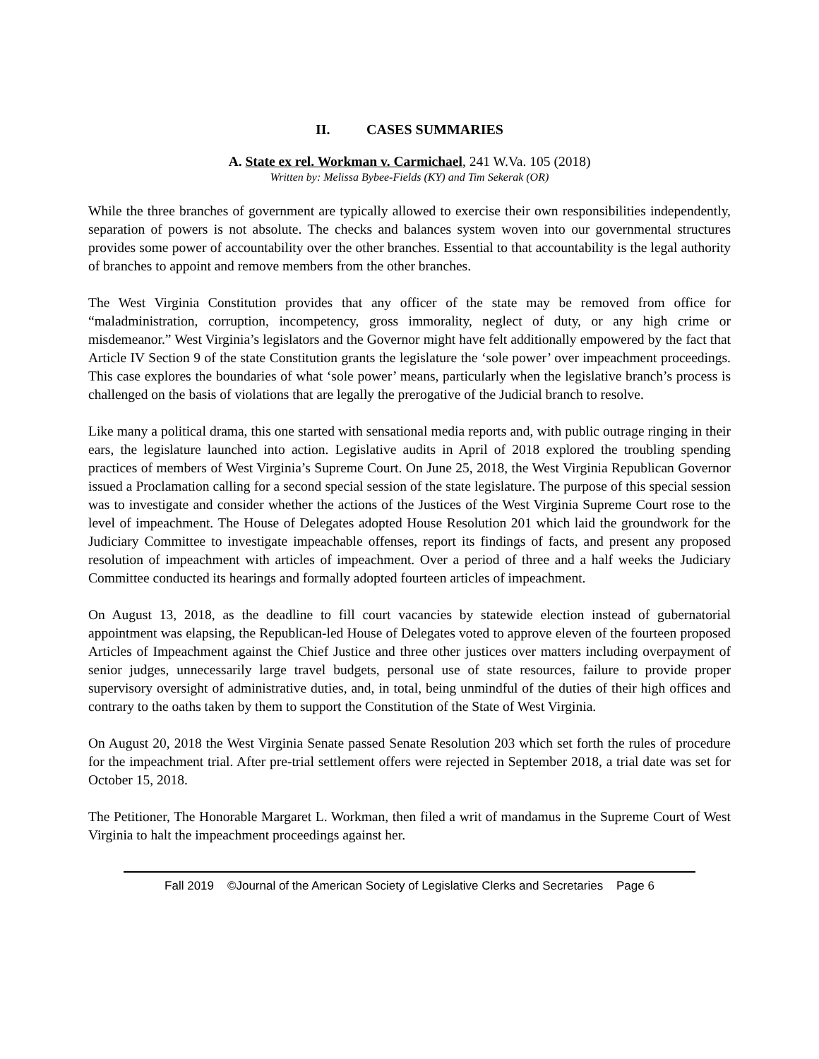II. CASES SUMMARIES
A. State ex rel. Workman v. Carmichael, 241 W.Va. 105 (2018)
Written by: Melissa Bybee-Fields (KY) and Tim Sekerak (OR)
While the three branches of government are typically allowed to exercise their own responsibilities independently, separation of powers is not absolute. The checks and balances system woven into our governmental structures provides some power of accountability over the other branches. Essential to that accountability is the legal authority of branches to appoint and remove members from the other branches.
The West Virginia Constitution provides that any officer of the state may be removed from office for “maladministration, corruption, incompetency, gross immorality, neglect of duty, or any high crime or misdemeanor.” West Virginia’s legislators and the Governor might have felt additionally empowered by the fact that Article IV Section 9 of the state Constitution grants the legislature the ‘sole power’ over impeachment proceedings. This case explores the boundaries of what ‘sole power’ means, particularly when the legislative branch’s process is challenged on the basis of violations that are legally the prerogative of the Judicial branch to resolve.
Like many a political drama, this one started with sensational media reports and, with public outrage ringing in their ears, the legislature launched into action. Legislative audits in April of 2018 explored the troubling spending practices of members of West Virginia’s Supreme Court. On June 25, 2018, the West Virginia Republican Governor issued a Proclamation calling for a second special session of the state legislature. The purpose of this special session was to investigate and consider whether the actions of the Justices of the West Virginia Supreme Court rose to the level of impeachment. The House of Delegates adopted House Resolution 201 which laid the groundwork for the Judiciary Committee to investigate impeachable offenses, report its findings of facts, and present any proposed resolution of impeachment with articles of impeachment. Over a period of three and a half weeks the Judiciary Committee conducted its hearings and formally adopted fourteen articles of impeachment.
On August 13, 2018, as the deadline to fill court vacancies by statewide election instead of gubernatorial appointment was elapsing, the Republican-led House of Delegates voted to approve eleven of the fourteen proposed Articles of Impeachment against the Chief Justice and three other justices over matters including overpayment of senior judges, unnecessarily large travel budgets, personal use of state resources, failure to provide proper supervisory oversight of administrative duties, and, in total, being unmindful of the duties of their high offices and contrary to the oaths taken by them to support the Constitution of the State of West Virginia.
On August 20, 2018 the West Virginia Senate passed Senate Resolution 203 which set forth the rules of procedure for the impeachment trial. After pre-trial settlement offers were rejected in September 2018, a trial date was set for October 15, 2018.
The Petitioner, The Honorable Margaret L. Workman, then filed a writ of mandamus in the Supreme Court of West Virginia to halt the impeachment proceedings against her.
Fall 2019 ©Journal of the American Society of Legislative Clerks and Secretaries Page 6